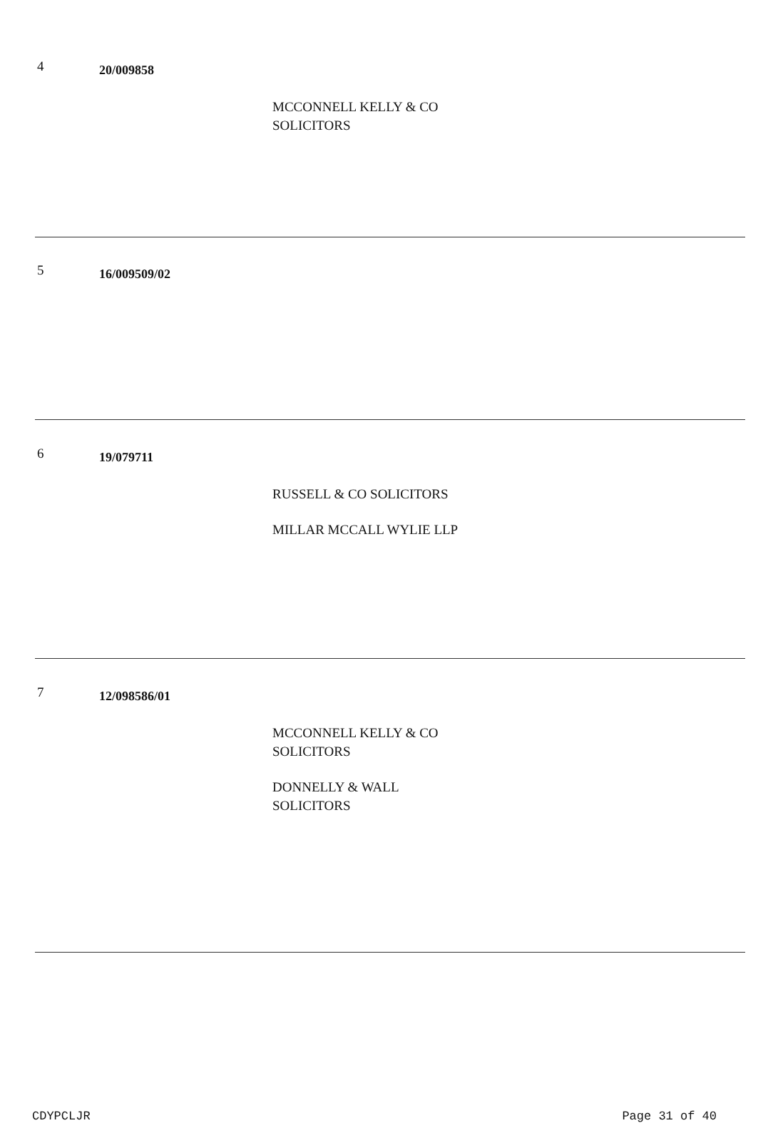4
20/009858
MCCONNELL KELLY & CO SOLICITORS
5
16/009509/02
6
19/079711
RUSSELL & CO SOLICITORS
MILLAR MCCALL WYLIE LLP
7
12/098586/01
MCCONNELL KELLY & CO SOLICITORS
DONNELLY & WALL SOLICITORS
CDYPCLJR Page 31 of 40